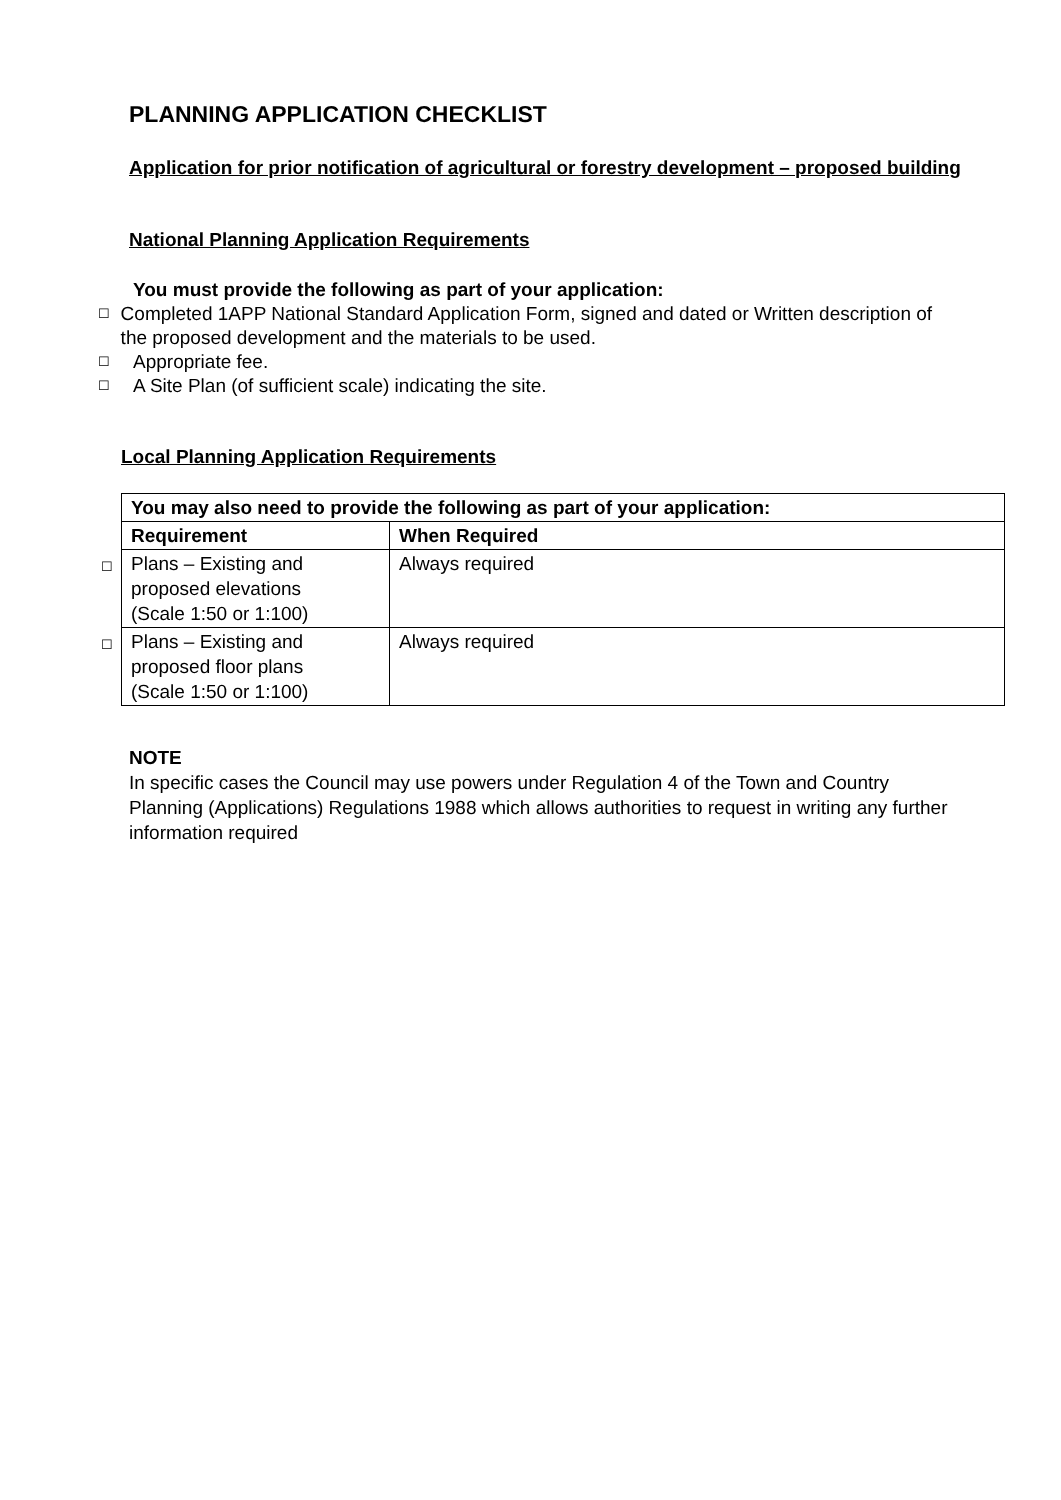PLANNING APPLICATION CHECKLIST
Application for prior notification of agricultural or forestry development – proposed building
National Planning Application Requirements
You must provide the following as part of your application:
☐ Completed 1APP National Standard Application Form, signed and dated or Written description of the proposed development and the materials to be used.
☐ Appropriate fee.
☐ A Site Plan (of sufficient scale) indicating the site.
Local Planning Application Requirements
| | You may also need to provide the following as part of your application: | |
| | Requirement | When Required |
| ☐ | Plans – Existing and proposed elevations (Scale 1:50 or 1:100) | Always required |
| ☐ | Plans – Existing and proposed floor plans (Scale 1:50 or 1:100) | Always required |
NOTE
In specific cases the Council may use powers under Regulation 4 of the Town and Country Planning (Applications) Regulations 1988 which allows authorities to request in writing any further information required